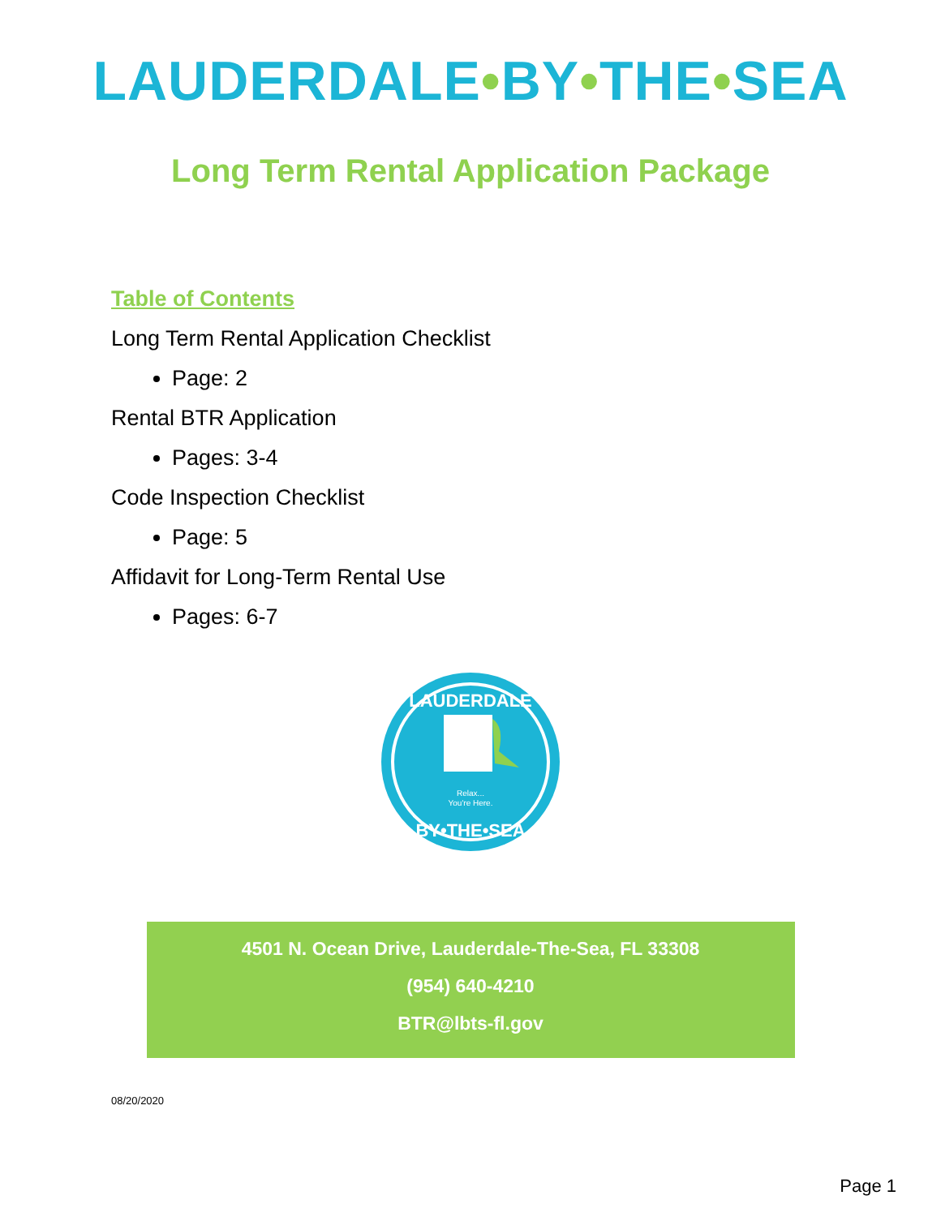LAUDERDALE•BY•THE•SEA
Long Term Rental Application Package
Table of Contents
Long Term Rental Application Checklist
Page: 2
Rental BTR Application
Pages: 3-4
Code Inspection Checklist
Page: 5
Affidavit for Long-Term Rental Use
Pages: 6-7
LAUDERDALE
Relax...
You're Here.
BY•THE•SEA
4501 N. Ocean Drive, Lauderdale-The-Sea, FL 33308
(954) 640-4210
BTR@lbts-fl.gov
08/20/2020
Page 1